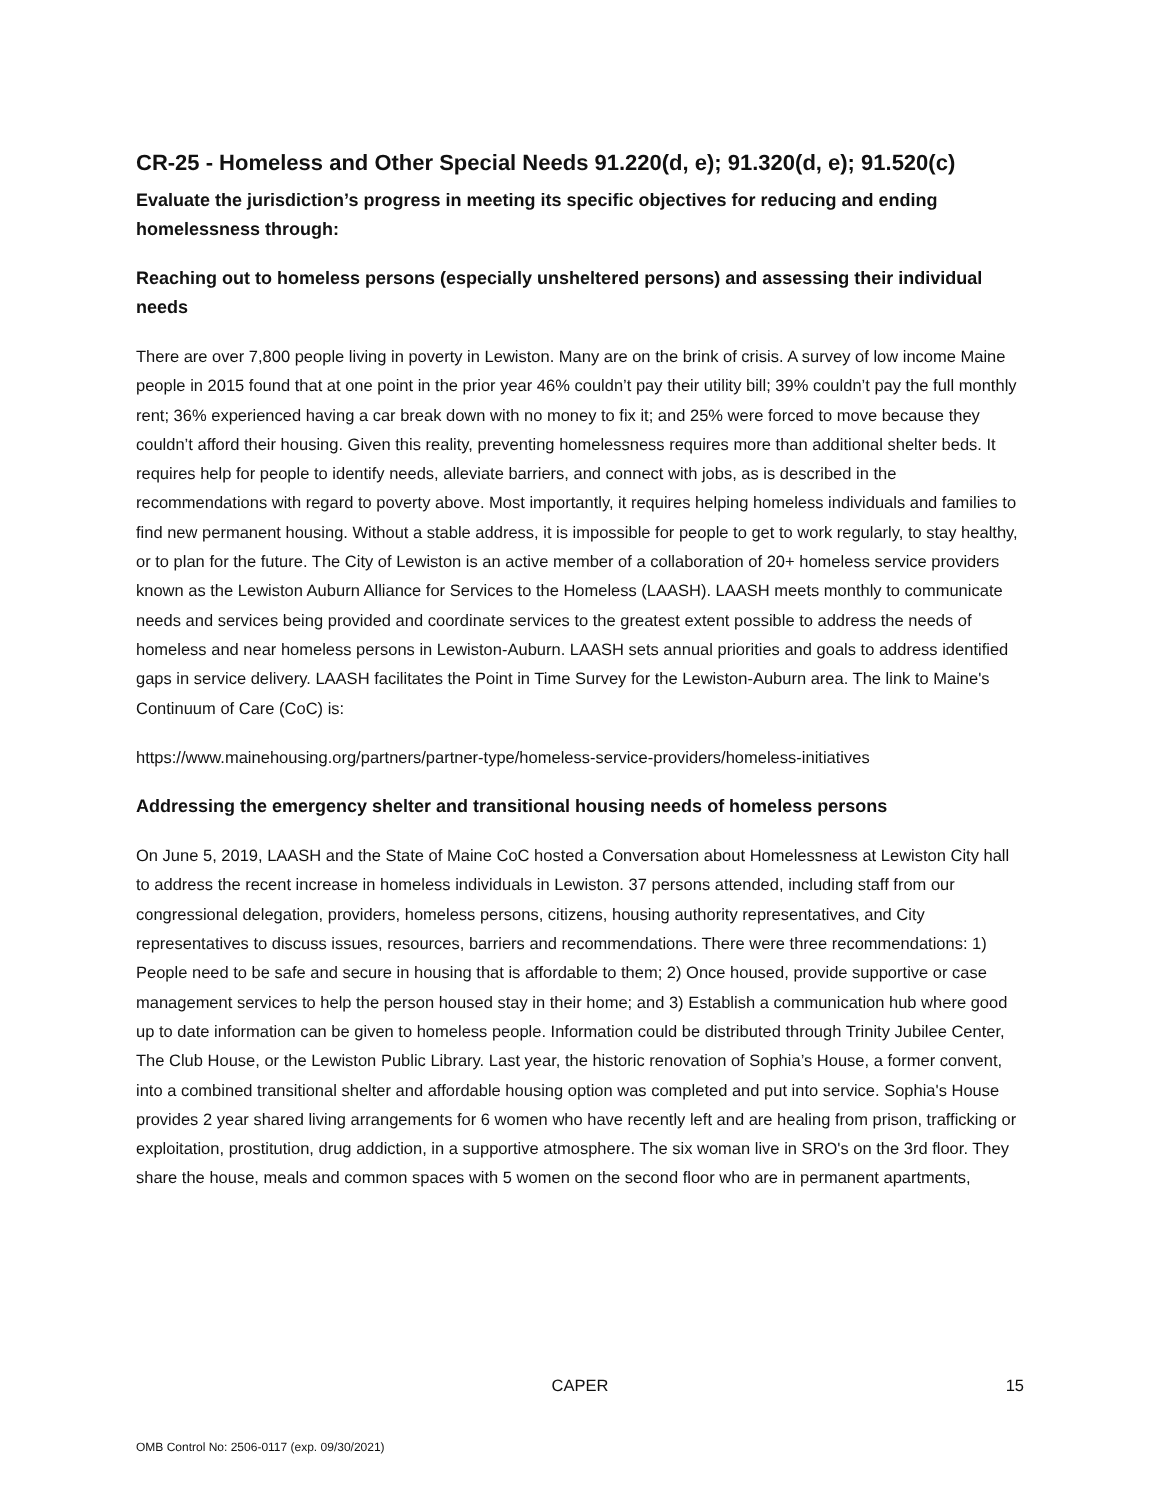CR-25 - Homeless and Other Special Needs 91.220(d, e); 91.320(d, e); 91.520(c)
Evaluate the jurisdiction’s progress in meeting its specific objectives for reducing and ending homelessness through:
Reaching out to homeless persons (especially unsheltered persons) and assessing their individual needs
There are over 7,800 people living in poverty in Lewiston. Many are on the brink of crisis. A survey of low income Maine people in 2015 found that at one point in the prior year 46% couldn’t pay their utility bill; 39% couldn’t pay the full monthly rent; 36% experienced having a car break down with no money to fix it; and 25% were forced to move because they couldn’t afford their housing. Given this reality, preventing homelessness requires more than additional shelter beds. It requires help for people to identify needs, alleviate barriers, and connect with jobs, as is described in the recommendations with regard to poverty above. Most importantly, it requires helping homeless individuals and families to find new permanent housing. Without a stable address, it is impossible for people to get to work regularly, to stay healthy, or to plan for the future. The City of Lewiston is an active member of a collaboration of 20+ homeless service providers known as the Lewiston Auburn Alliance for Services to the Homeless (LAASH). LAASH meets monthly to communicate needs and services being provided and coordinate services to the greatest extent possible to address the needs of homeless and near homeless persons in Lewiston-Auburn. LAASH sets annual priorities and goals to address identified gaps in service delivery. LAASH facilitates the Point in Time Survey for the Lewiston-Auburn area. The link to Maine's Continuum of Care (CoC) is:
https://www.mainehousing.org/partners/partner-type/homeless-service-providers/homeless-initiatives
Addressing the emergency shelter and transitional housing needs of homeless persons
On June 5, 2019, LAASH and the State of Maine CoC hosted a Conversation about Homelessness at Lewiston City hall to address the recent increase in homeless individuals in Lewiston. 37 persons attended, including staff from our congressional delegation, providers, homeless persons, citizens, housing authority representatives, and City representatives to discuss issues, resources, barriers and recommendations. There were three recommendations: 1) People need to be safe and secure in housing that is affordable to them; 2) Once housed, provide supportive or case management services to help the person housed stay in their home; and 3) Establish a communication hub where good up to date information can be given to homeless people. Information could be distributed through Trinity Jubilee Center, The Club House, or the Lewiston Public Library. Last year, the historic renovation of Sophia’s House, a former convent, into a combined transitional shelter and affordable housing option was completed and put into service. Sophia's House provides 2 year shared living arrangements for 6 women who have recently left and are healing from prison, trafficking or exploitation, prostitution, drug addiction, in a supportive atmosphere. The six woman live in SRO's on the 3rd floor. They share the house, meals and common spaces with 5 women on the second floor who are in permanent apartments,
CAPER 15
OMB Control No: 2506-0117 (exp. 09/30/2021)